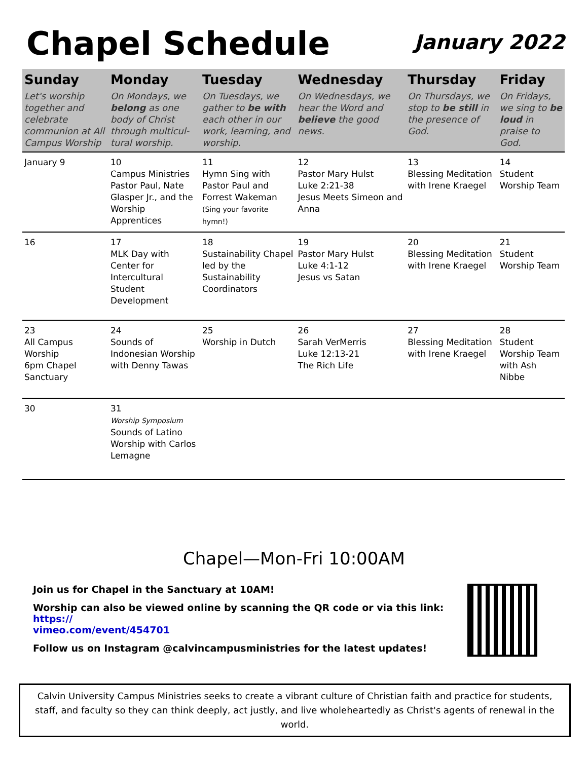Chapel Schedule
January 2022
| Sunday | Monday | Tuesday | Wednesday | Thursday | Friday |
| --- | --- | --- | --- | --- | --- |
| Let's worship together and celebrate communion at All Campus Worship | On Mondays, we belong as one body of Christ through multicul-tural worship. | On Tuesdays, we gather to be with each other in our work, learning, and worship. | On Wednesdays, we hear the Word and believe the good news. | On Thursdays, we stop to be still in the presence of God. | On Fridays, we sing to be loud in praise to God. |
| January 9 | 10 Campus Ministries Pastor Paul, Nate Glasper Jr., and the Worship Apprentices | 11 Hymn Sing with Pastor Paul and Forrest Wakeman (Sing your favorite hymn!) | 12 Pastor Mary Hulst Luke 2:21-38 Jesus Meets Simeon and Anna | 13 Blessing Meditation with Irene Kraegel | 14 Student Worship Team |
| 16 | 17 MLK Day with Center for Intercultural Student Development | 18 Sustainability Chapel led by the Sustainability Coordinators | 19 Pastor Mary Hulst Luke 4:1-12 Jesus vs Satan | 20 Blessing Meditation with Irene Kraegel | 21 Student Worship Team |
| 23 All Campus Worship 6pm Chapel Sanctuary | 24 Sounds of Indonesian Worship with Denny Tawas | 25 Worship in Dutch | 26 Sarah VerMerris Luke 12:13-21 The Rich Life | 27 Blessing Meditation with Irene Kraegel | 28 Student Worship Team with Ash Nibbe |
| 30 | 31 Worship Symposium Sounds of Latino Worship with Carlos Lemagne | | | | |
Chapel—Mon-Fri 10:00AM
Join us for Chapel in the Sanctuary at 10AM!
Worship can also be viewed online by scanning the QR code or via this link: https://
vimeo.com/event/454701
Follow us on Instagram @calvincampusministries for the latest updates!
Calvin University Campus Ministries seeks to create a vibrant culture of Christian faith and practice for students, staff, and faculty so they can think deeply, act justly, and live wholeheartedly as Christ's agents of renewal in the world.